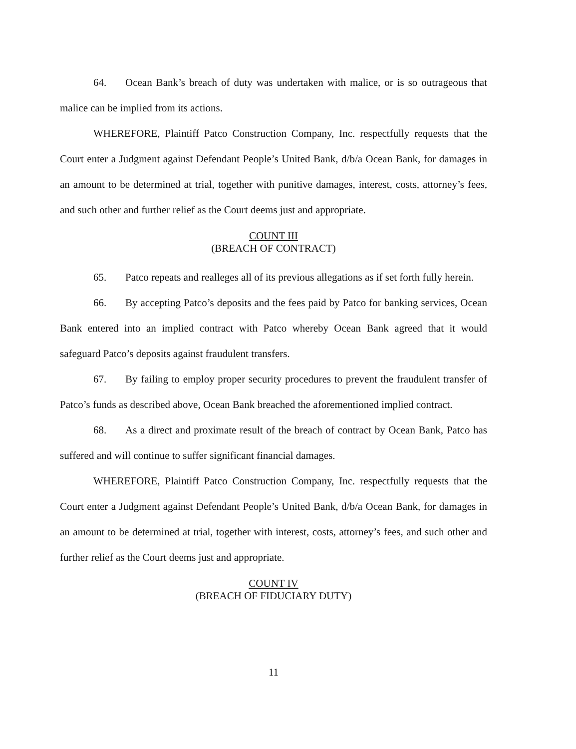64. Ocean Bank’s breach of duty was undertaken with malice, or is so outrageous that malice can be implied from its actions.
WHEREFORE, Plaintiff Patco Construction Company, Inc. respectfully requests that the Court enter a Judgment against Defendant People’s United Bank, d/b/a Ocean Bank, for damages in an amount to be determined at trial, together with punitive damages, interest, costs, attorney’s fees, and such other and further relief as the Court deems just and appropriate.
COUNT III
(BREACH OF CONTRACT)
65. Patco repeats and realleges all of its previous allegations as if set forth fully herein.
66. By accepting Patco’s deposits and the fees paid by Patco for banking services, Ocean Bank entered into an implied contract with Patco whereby Ocean Bank agreed that it would safeguard Patco’s deposits against fraudulent transfers.
67. By failing to employ proper security procedures to prevent the fraudulent transfer of Patco’s funds as described above, Ocean Bank breached the aforementioned implied contract.
68. As a direct and proximate result of the breach of contract by Ocean Bank, Patco has suffered and will continue to suffer significant financial damages.
WHEREFORE, Plaintiff Patco Construction Company, Inc. respectfully requests that the Court enter a Judgment against Defendant People’s United Bank, d/b/a Ocean Bank, for damages in an amount to be determined at trial, together with interest, costs, attorney’s fees, and such other and further relief as the Court deems just and appropriate.
COUNT IV
(BREACH OF FIDUCIARY DUTY)
11